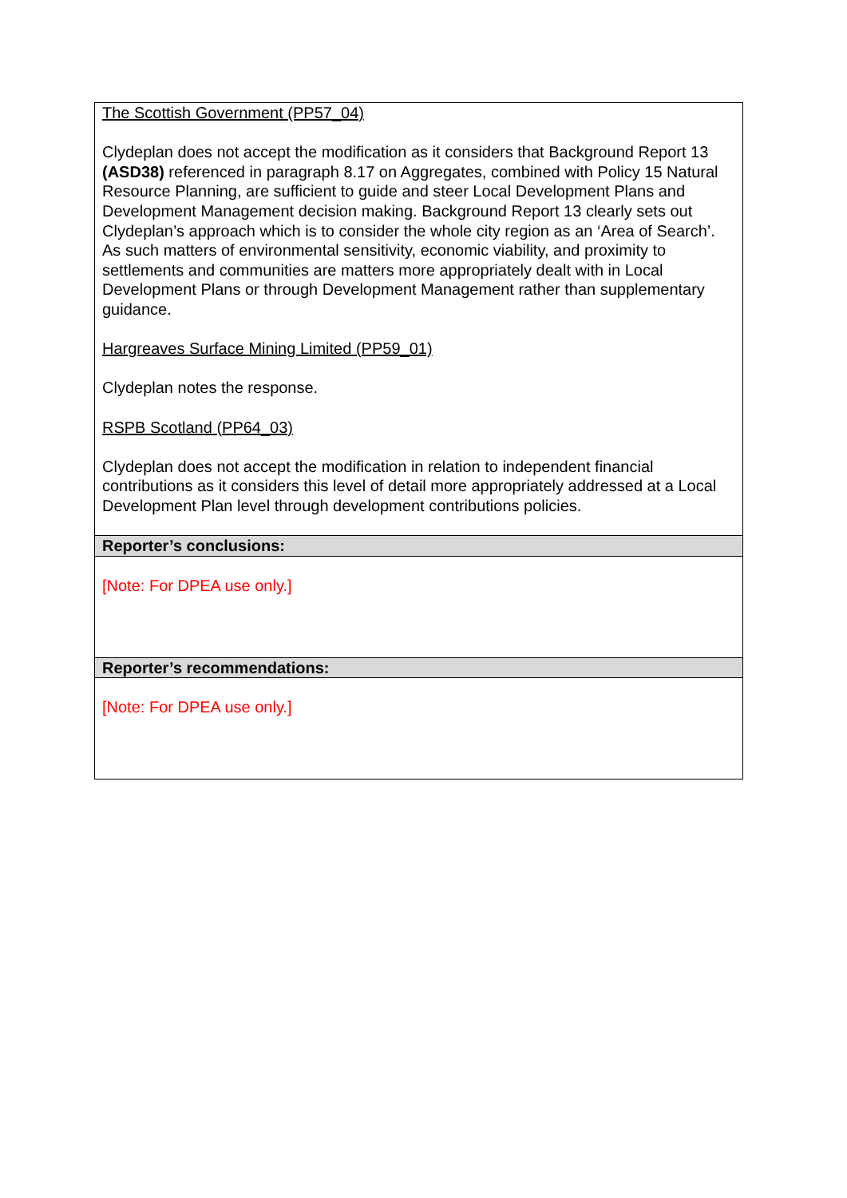| The Scottish Government (PP57_04) Clydeplan does not accept the modification as it considers that Background Report 13 (ASD38) referenced in paragraph 8.17 on Aggregates, combined with Policy 15 Natural Resource Planning, are sufficient to guide and steer Local Development Plans and Development Management decision making. Background Report 13 clearly sets out Clydeplan’s approach which is to consider the whole city region as an ‘Area of Search’. As such matters of environmental sensitivity, economic viability, and proximity to settlements and communities are matters more appropriately dealt with in Local Development Plans or through Development Management rather than supplementary guidance. Hargreaves Surface Mining Limited (PP59_01) Clydeplan notes the response. RSPB Scotland (PP64_03) Clydeplan does not accept the modification in relation to independent financial contributions as it considers this level of detail more appropriately addressed at a Local Development Plan level through development contributions policies. |
| Reporter’s conclusions: |
| [Note: For DPEA use only.] |
| Reporter’s recommendations: |
| [Note: For DPEA use only.] |